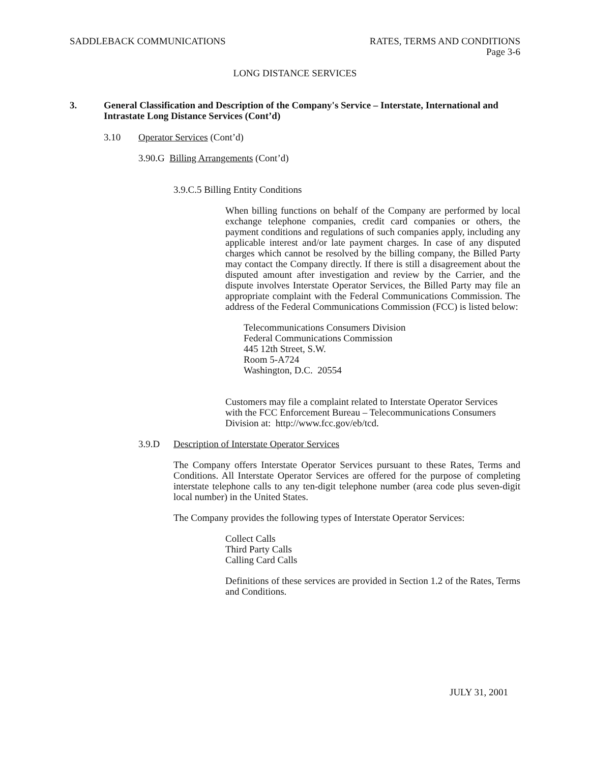SADDLEBACK COMMUNICATIONS RATES, TERMS AND CONDITIONS
Page 3-6
LONG DISTANCE SERVICES
3. General Classification and Description of the Company's Service – Interstate, International and Intrastate Long Distance Services (Cont’d)
3.10 Operator Services (Cont’d)
3.90.G Billing Arrangements (Cont’d)
3.9.C.5 Billing Entity Conditions
When billing functions on behalf of the Company are performed by local exchange telephone companies, credit card companies or others, the payment conditions and regulations of such companies apply, including any applicable interest and/or late payment charges. In case of any disputed charges which cannot be resolved by the billing company, the Billed Party may contact the Company directly. If there is still a disagreement about the disputed amount after investigation and review by the Carrier, and the dispute involves Interstate Operator Services, the Billed Party may file an appropriate complaint with the Federal Communications Commission. The address of the Federal Communications Commission (FCC) is listed below:
Telecommunications Consumers Division
Federal Communications Commission
445 12th Street, S.W.
Room 5-A724
Washington, D.C. 20554
Customers may file a complaint related to Interstate Operator Services with the FCC Enforcement Bureau – Telecommunications Consumers Division at: http://www.fcc.gov/eb/tcd.
3.9.D Description of Interstate Operator Services
The Company offers Interstate Operator Services pursuant to these Rates, Terms and Conditions. All Interstate Operator Services are offered for the purpose of completing interstate telephone calls to any ten-digit telephone number (area code plus seven-digit local number) in the United States.
The Company provides the following types of Interstate Operator Services:
Collect Calls
Third Party Calls
Calling Card Calls
Definitions of these services are provided in Section 1.2 of the Rates, Terms and Conditions.
JULY 31, 2001